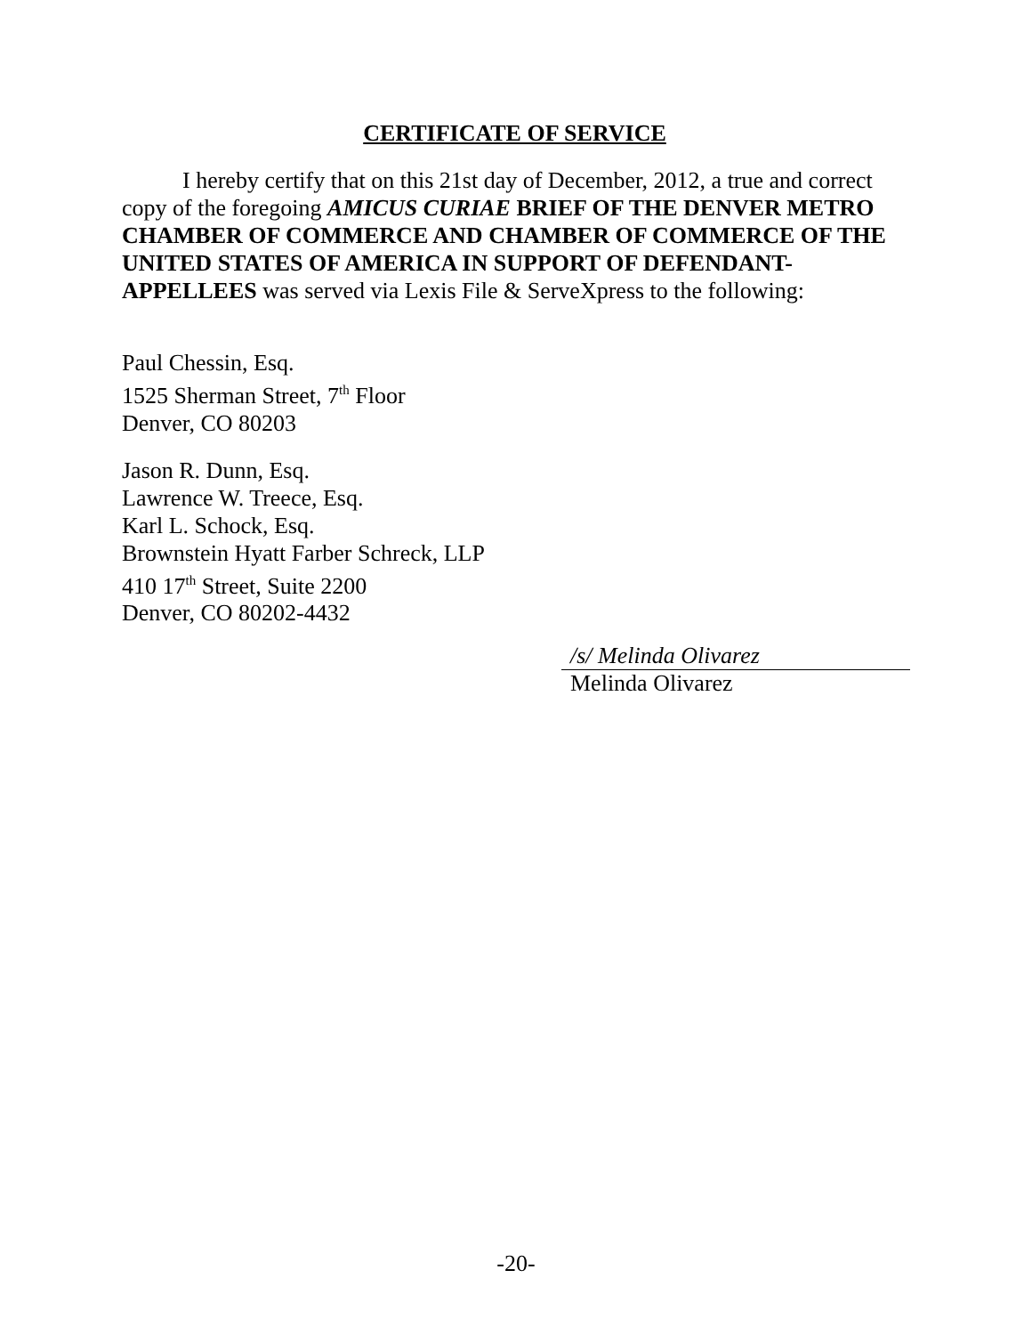CERTIFICATE OF SERVICE
I hereby certify that on this 21st day of December, 2012, a true and correct copy of the foregoing AMICUS CURIAE BRIEF OF THE DENVER METRO CHAMBER OF COMMERCE AND CHAMBER OF COMMERCE OF THE UNITED STATES OF AMERICA IN SUPPORT OF DEFENDANT-APPELLEES was served via Lexis File & ServeXpress to the following:
Paul Chessin, Esq.
1525 Sherman Street, 7<sup>th</sup> Floor
Denver, CO 80203
Jason R. Dunn, Esq.
Lawrence W. Treece, Esq.
Karl L. Schock, Esq.
Brownstein Hyatt Farber Schreck, LLP
410 17<sup>th</sup> Street, Suite 2200
Denver, CO 80202-4432
/s/ Melinda Olivarez
Melinda Olivarez
-20-